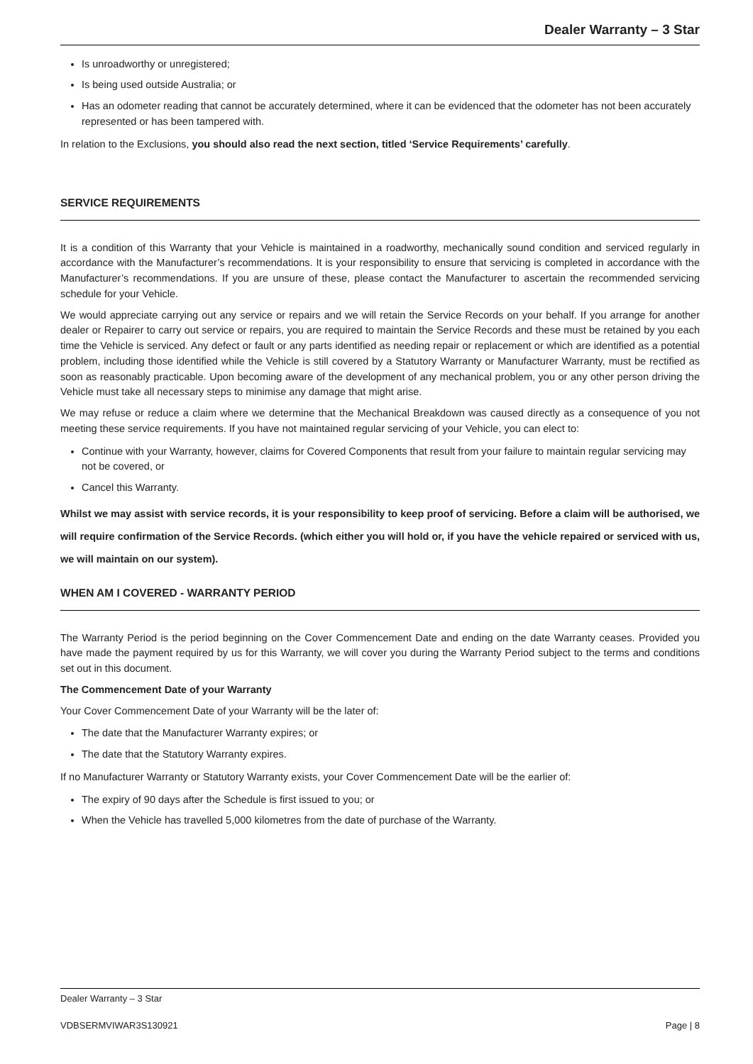Dealer Warranty – 3 Star
Is unroadworthy or unregistered;
Is being used outside Australia; or
Has an odometer reading that cannot be accurately determined, where it can be evidenced that the odometer has not been accurately represented or has been tampered with.
In relation to the Exclusions, you should also read the next section, titled ‘Service Requirements’ carefully.
SERVICE REQUIREMENTS
It is a condition of this Warranty that your Vehicle is maintained in a roadworthy, mechanically sound condition and serviced regularly in accordance with the Manufacturer’s recommendations. It is your responsibility to ensure that servicing is completed in accordance with the Manufacturer’s recommendations. If you are unsure of these, please contact the Manufacturer to ascertain the recommended servicing schedule for your Vehicle.
We would appreciate carrying out any service or repairs and we will retain the Service Records on your behalf. If you arrange for another dealer or Repairer to carry out service or repairs, you are required to maintain the Service Records and these must be retained by you each time the Vehicle is serviced. Any defect or fault or any parts identified as needing repair or replacement or which are identified as a potential problem, including those identified while the Vehicle is still covered by a Statutory Warranty or Manufacturer Warranty, must be rectified as soon as reasonably practicable. Upon becoming aware of the development of any mechanical problem, you or any other person driving the Vehicle must take all necessary steps to minimise any damage that might arise.
We may refuse or reduce a claim where we determine that the Mechanical Breakdown was caused directly as a consequence of you not meeting these service requirements. If you have not maintained regular servicing of your Vehicle, you can elect to:
Continue with your Warranty, however, claims for Covered Components that result from your failure to maintain regular servicing may not be covered, or
Cancel this Warranty.
Whilst we may assist with service records, it is your responsibility to keep proof of servicing. Before a claim will be authorised, we will require confirmation of the Service Records. (which either you will hold or, if you have the vehicle repaired or serviced with us, we will maintain on our system).
WHEN AM I COVERED - WARRANTY PERIOD
The Warranty Period is the period beginning on the Cover Commencement Date and ending on the date Warranty ceases. Provided you have made the payment required by us for this Warranty, we will cover you during the Warranty Period subject to the terms and conditions set out in this document.
The Commencement Date of your Warranty
Your Cover Commencement Date of your Warranty will be the later of:
The date that the Manufacturer Warranty expires; or
The date that the Statutory Warranty expires.
If no Manufacturer Warranty or Statutory Warranty exists, your Cover Commencement Date will be the earlier of:
The expiry of 90 days after the Schedule is first issued to you; or
When the Vehicle has travelled 5,000 kilometres from the date of purchase of the Warranty.
Dealer Warranty – 3 Star
VDBSERMVIWAR3S130921 Page | 8